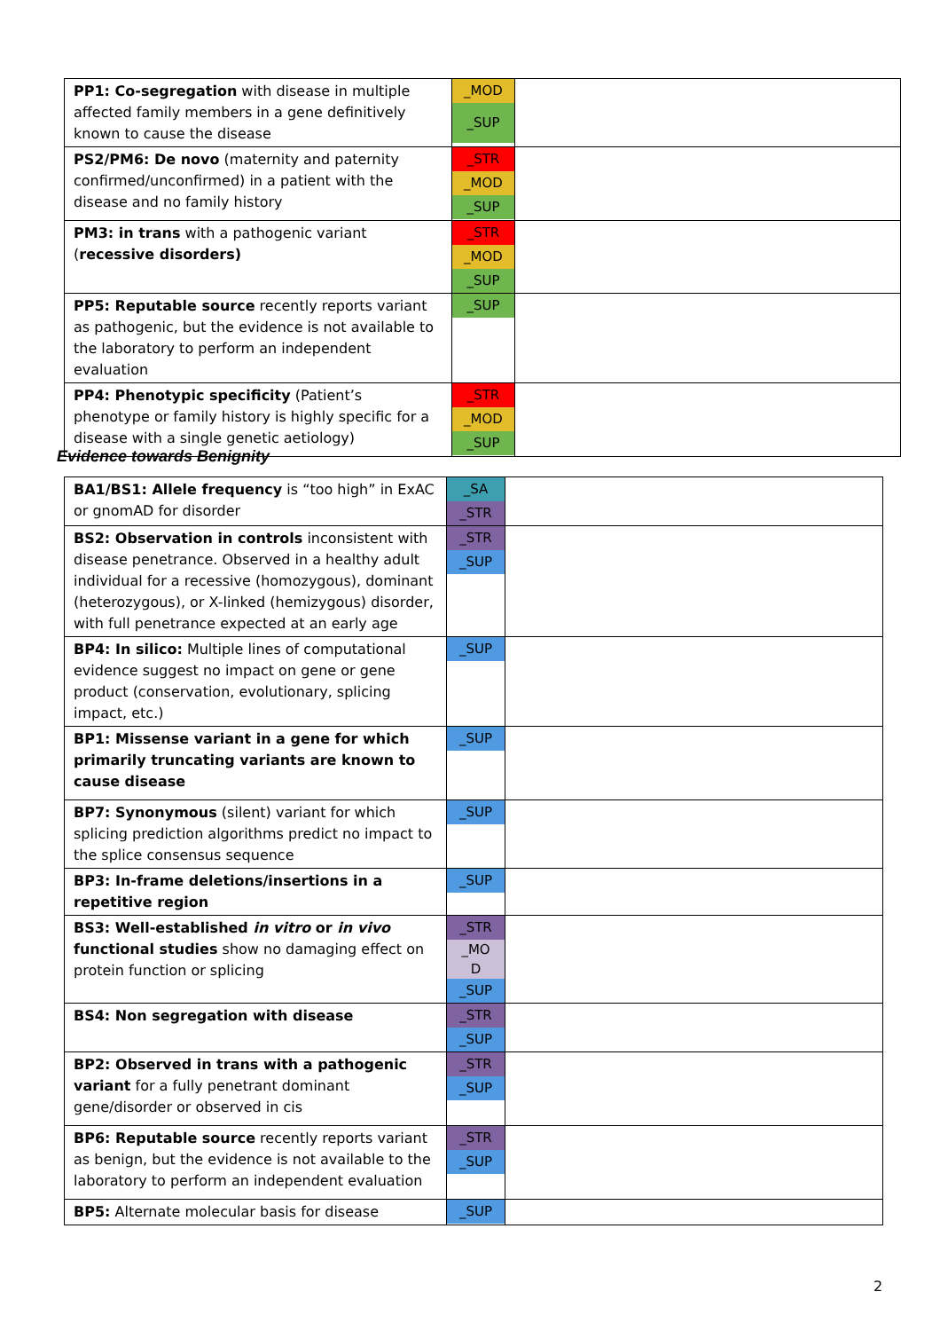| PP1: Co-segregation with disease in multiple affected family members in a gene definitively known to cause the disease | _MOD _SUP | |
| PS2/PM6: De novo (maternity and paternity confirmed/unconfirmed) in a patient with the disease and no family history | _STR _MOD _SUP | |
| PM3: in trans with a pathogenic variant ( recessive disorders) | _STR _MOD _SUP | |
| PP5: Reputable source recently reports variant as pathogenic, but the evidence is not available to the laboratory to perform an independent evaluation | _SUP | |
| PP4: Phenotypic specificity (Patient’s phenotype or family history is highly specific for a disease with a single genetic aetiology) | _STR _MOD _SUP | |
Evidence towards Benignity
| BA1/BS1: Allele frequency is “too high” in ExAC or gnomAD for disorder | _SA _STR | |
| BS2: Observation in controls inconsistent with disease penetrance. Observed in a healthy adult individual for a recessive (homozygous), dominant (heterozygous), or X-linked (hemizygous) disorder, with full penetrance expected at an early age | _STR _SUP | |
| BP4: In silico: Multiple lines of computational evidence suggest no impact on gene or gene product (conservation, evolutionary, splicing impact, etc.) | _SUP | |
| BP1: Missense variant in a gene for which primarily truncating variants are known to cause disease | _SUP | |
| BP7: Synonymous (silent) variant for which splicing prediction algorithms predict no impact to the splice consensus sequence | _SUP | |
| BP3: In-frame deletions/insertions in a repetitive region | _SUP | |
| BS3: Well-established in vitro or in vivo functional studies show no damaging effect on protein function or splicing | _STR _MO D _SUP | |
| BS4: Non segregation with disease | _STR _SUP | |
| BP2: Observed in trans with a pathogenic variant for a fully penetrant dominant gene/disorder or observed in cis | _STR _SUP | |
| BP6: Reputable source recently reports variant as benign, but the evidence is not available to the laboratory to perform an independent evaluation | _STR _SUP | |
| BP5: Alternate molecular basis for disease | _SUP | |
2